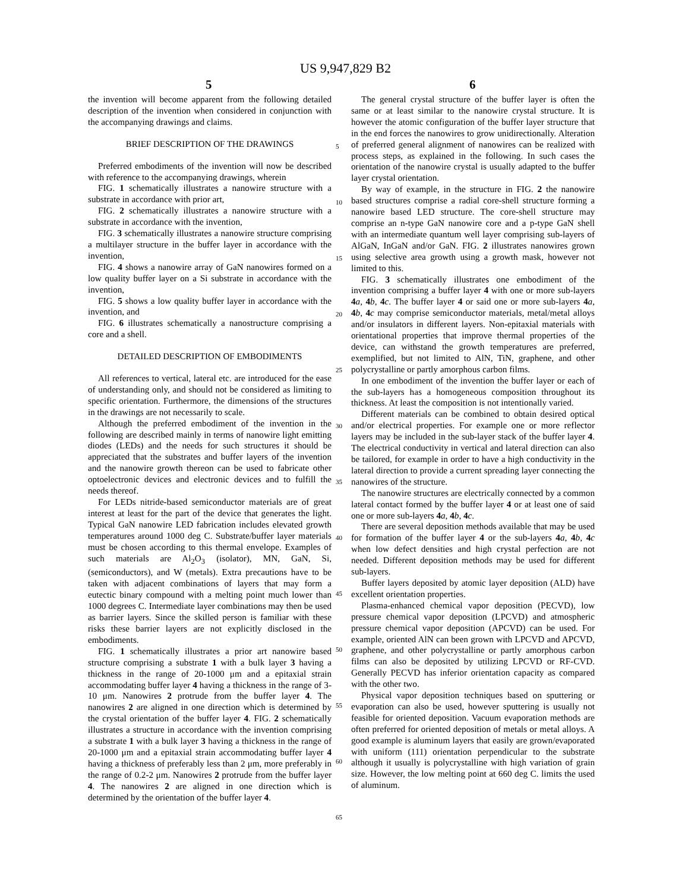US 9,947,829 B2
5 6
the invention will become apparent from the following detailed description of the invention when considered in conjunction with the accompanying drawings and claims.
BRIEF DESCRIPTION OF THE DRAWINGS
Preferred embodiments of the invention will now be described with reference to the accompanying drawings, wherein
FIG. 1 schematically illustrates a nanowire structure with a substrate in accordance with prior art,
FIG. 2 schematically illustrates a nanowire structure with a substrate in accordance with the invention,
FIG. 3 schematically illustrates a nanowire structure comprising a multilayer structure in the buffer layer in accordance with the invention,
FIG. 4 shows a nanowire array of GaN nanowires formed on a low quality buffer layer on a Si substrate in accordance with the invention,
FIG. 5 shows a low quality buffer layer in accordance with the invention, and
FIG. 6 illustrates schematically a nanostructure comprising a core and a shell.
DETAILED DESCRIPTION OF EMBODIMENTS
All references to vertical, lateral etc. are introduced for the ease of understanding only, and should not be considered as limiting to specific orientation. Furthermore, the dimensions of the structures in the drawings are not necessarily to scale.
Although the preferred embodiment of the invention in the following are described mainly in terms of nanowire light emitting diodes (LEDs) and the needs for such structures it should be appreciated that the substrates and buffer layers of the invention and the nanowire growth thereon can be used to fabricate other optoelectronic devices and electronic devices and to fulfill the needs thereof.
For LEDs nitride-based semiconductor materials are of great interest at least for the part of the device that generates the light. Typical GaN nanowire LED fabrication includes elevated growth temperatures around 1000 deg C. Substrate/buffer layer materials must be chosen according to this thermal envelope. Examples of such materials are Al<sub>2</sub>O<sub>3</sub> (isolator), MN, GaN, Si, (semiconductors), and W (metals). Extra precautions have to be taken with adjacent combinations of layers that may form a eutectic binary compound with a melting point much lower than 1000 degrees C. Intermediate layer combinations may then be used as barrier layers. Since the skilled person is familiar with these risks these barrier layers are not explicitly disclosed in the embodiments.
FIG. 1 schematically illustrates a prior art nanowire based structure comprising a substrate 1 with a bulk layer 3 having a thickness in the range of 20-1000 μm and a epitaxial strain accommodating buffer layer 4 having a thickness in the range of 3-10 μm. Nanowires 2 protrude from the buffer layer 4. The nanowires 2 are aligned in one direction which is determined by the crystal orientation of the buffer layer 4. FIG. 2 schematically illustrates a structure in accordance with the invention comprising a substrate 1 with a bulk layer 3 having a thickness in the range of 20-1000 μm and a epitaxial strain accommodating buffer layer 4 having a thickness of preferably less than 2 μm, more preferably in the range of 0.2-2 μm. Nanowires 2 protrude from the buffer layer 4. The nanowires 2 are aligned in one direction which is determined by the orientation of the buffer layer 4.
5
10
15
20
25
30
35
40
45
50
55
60
65
The general crystal structure of the buffer layer is often the same or at least similar to the nanowire crystal structure. It is however the atomic configuration of the buffer layer structure that in the end forces the nanowires to grow unidirectionally. Alteration of preferred general alignment of nanowires can be realized with process steps, as explained in the following. In such cases the orientation of the nanowire crystal is usually adapted to the buffer layer crystal orientation.
By way of example, in the structure in FIG. 2 the nanowire based structures comprise a radial core-shell structure forming a nanowire based LED structure. The core-shell structure may comprise an n-type GaN nanowire core and a p-type GaN shell with an intermediate quantum well layer comprising sub-layers of AlGaN, InGaN and/or GaN. FIG. 2 illustrates nanowires grown using selective area growth using a growth mask, however not limited to this.
FIG. 3 schematically illustrates one embodiment of the invention comprising a buffer layer 4 with one or more sub-layers 4 a, 4 b, 4 c. The buffer layer 4 or said one or more sub-layers 4 a, 4 b, 4 c may comprise semiconductor materials, metal/metal alloys and/or insulators in different layers. Non-epitaxial materials with orientational properties that improve thermal properties of the device, can withstand the growth temperatures are preferred, exemplified, but not limited to AlN, TiN, graphene, and other polycrystalline or partly amorphous carbon films.
In one embodiment of the invention the buffer layer or each of the sub-layers has a homogeneous composition throughout its thickness. At least the composition is not intentionally varied.
Different materials can be combined to obtain desired optical and/or electrical properties. For example one or more reflector layers may be included in the sub-layer stack of the buffer layer 4. The electrical conductivity in vertical and lateral direction can also be tailored, for example in order to have a high conductivity in the lateral direction to provide a current spreading layer connecting the nanowires of the structure.
The nanowire structures are electrically connected by a common lateral contact formed by the buffer layer 4 or at least one of said one or more sub-layers 4 a, 4 b, 4 c.
There are several deposition methods available that may be used for formation of the buffer layer 4 or the sub-layers 4 a, 4 b, 4 c when low defect densities and high crystal perfection are not needed. Different deposition methods may be used for different sub-layers.
Buffer layers deposited by atomic layer deposition (ALD) have excellent orientation properties.
Plasma-enhanced chemical vapor deposition (PECVD), low pressure chemical vapor deposition (LPCVD) and atmospheric pressure chemical vapor deposition (APCVD) can be used. For example, oriented AlN can been grown with LPCVD and APCVD, graphene, and other polycrystalline or partly amorphous carbon films can also be deposited by utilizing LPCVD or RF-CVD. Generally PECVD has inferior orientation capacity as compared with the other two.
Physical vapor deposition techniques based on sputtering or evaporation can also be used, however sputtering is usually not feasible for oriented deposition. Vacuum evaporation methods are often preferred for oriented deposition of metals or metal alloys. A good example is aluminum layers that easily are grown/evaporated with uniform (111) orientation perpendicular to the substrate although it usually is polycrystalline with high variation of grain size. However, the low melting point at 660 deg C. limits the used of aluminum.